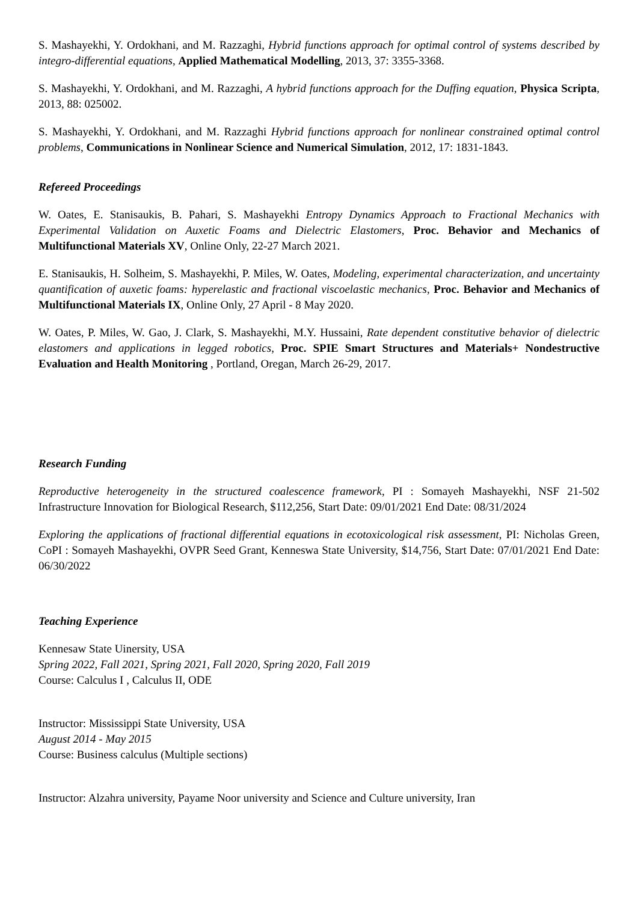S. Mashayekhi, Y. Ordokhani, and M. Razzaghi, Hybrid functions approach for optimal control of systems described by integro-differential equations, Applied Mathematical Modelling, 2013, 37: 3355-3368.
S. Mashayekhi, Y. Ordokhani, and M. Razzaghi, A hybrid functions approach for the Duffing equation, Physica Scripta, 2013, 88: 025002.
S. Mashayekhi, Y. Ordokhani, and M. Razzaghi Hybrid functions approach for nonlinear constrained optimal control problems, Communications in Nonlinear Science and Numerical Simulation, 2012, 17: 1831-1843.
Refereed Proceedings
W. Oates, E. Stanisaukis, B. Pahari, S. Mashayekhi Entropy Dynamics Approach to Fractional Mechanics with Experimental Validation on Auxetic Foams and Dielectric Elastomers, Proc. Behavior and Mechanics of Multifunctional Materials XV, Online Only, 22-27 March 2021.
E. Stanisaukis, H. Solheim, S. Mashayekhi, P. Miles, W. Oates, Modeling, experimental characterization, and uncertainty quantification of auxetic foams: hyperelastic and fractional viscoelastic mechanics, Proc. Behavior and Mechanics of Multifunctional Materials IX, Online Only, 27 April - 8 May 2020.
W. Oates, P. Miles, W. Gao, J. Clark, S. Mashayekhi, M.Y. Hussaini, Rate dependent constitutive behavior of dielectric elastomers and applications in legged robotics, Proc. SPIE Smart Structures and Materials+ Nondestructive Evaluation and Health Monitoring , Portland, Oregan, March 26-29, 2017.
Research Funding
Reproductive heterogeneity in the structured coalescence framework, PI : Somayeh Mashayekhi, NSF 21-502 Infrastructure Innovation for Biological Research, $112,256, Start Date: 09/01/2021 End Date: 08/31/2024
Exploring the applications of fractional differential equations in ecotoxicological risk assessment, PI: Nicholas Green, CoPI : Somayeh Mashayekhi, OVPR Seed Grant, Kenneswa State University, $14,756, Start Date: 07/01/2021 End Date: 06/30/2022
Teaching Experience
Kennesaw State Uinersity, USA
Spring 2022, Fall 2021, Spring 2021, Fall 2020, Spring 2020, Fall 2019
Course: Calculus I , Calculus II, ODE
Instructor: Mississippi State University, USA
August 2014 - May 2015
Course: Business calculus (Multiple sections)
Instructor: Alzahra university, Payame Noor university and Science and Culture university, Iran